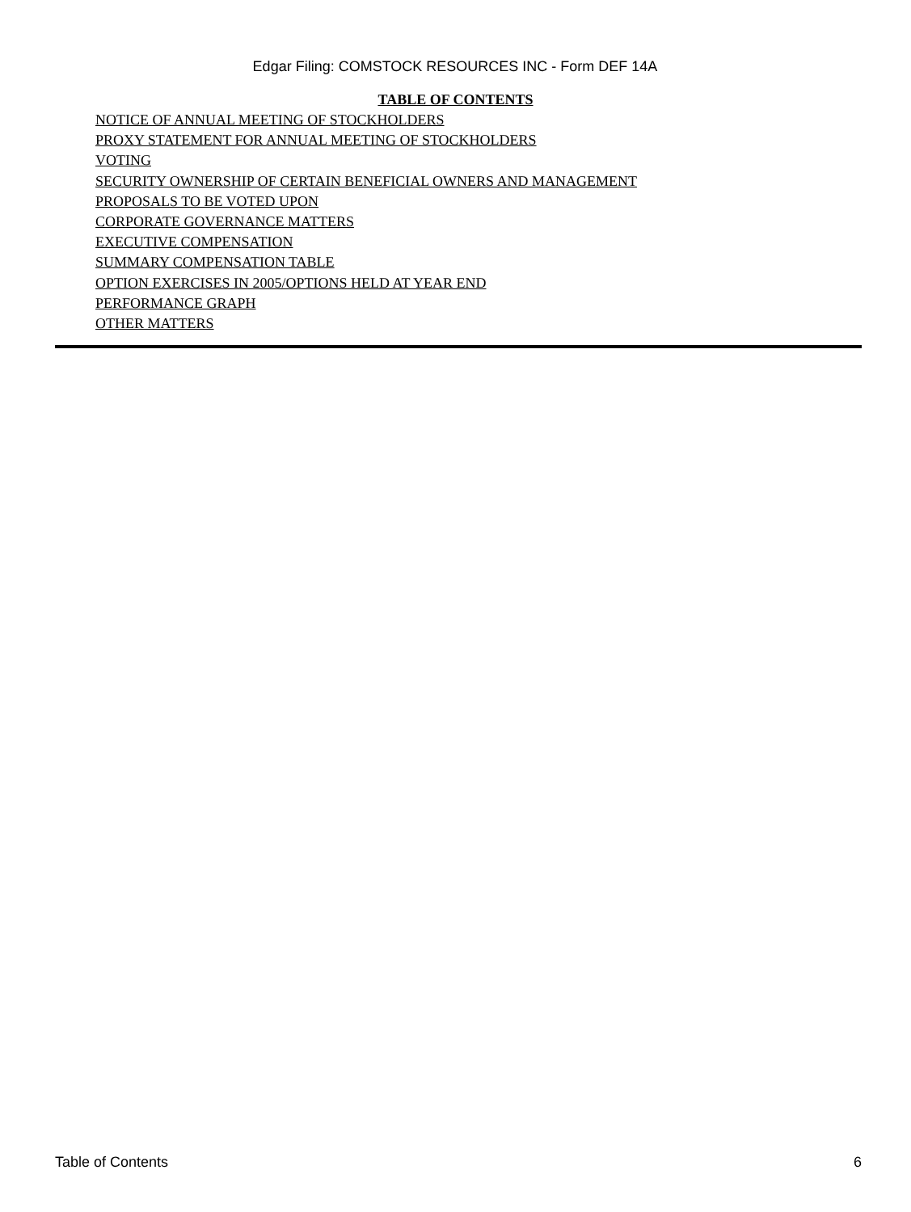Edgar Filing: COMSTOCK RESOURCES INC - Form DEF 14A
TABLE OF CONTENTS
NOTICE OF ANNUAL MEETING OF STOCKHOLDERS
PROXY STATEMENT FOR ANNUAL MEETING OF STOCKHOLDERS
VOTING
SECURITY OWNERSHIP OF CERTAIN BENEFICIAL OWNERS AND MANAGEMENT
PROPOSALS TO BE VOTED UPON
CORPORATE GOVERNANCE MATTERS
EXECUTIVE COMPENSATION
SUMMARY COMPENSATION TABLE
OPTION EXERCISES IN 2005/OPTIONS HELD AT YEAR END
PERFORMANCE GRAPH
OTHER MATTERS
Table of Contents 6